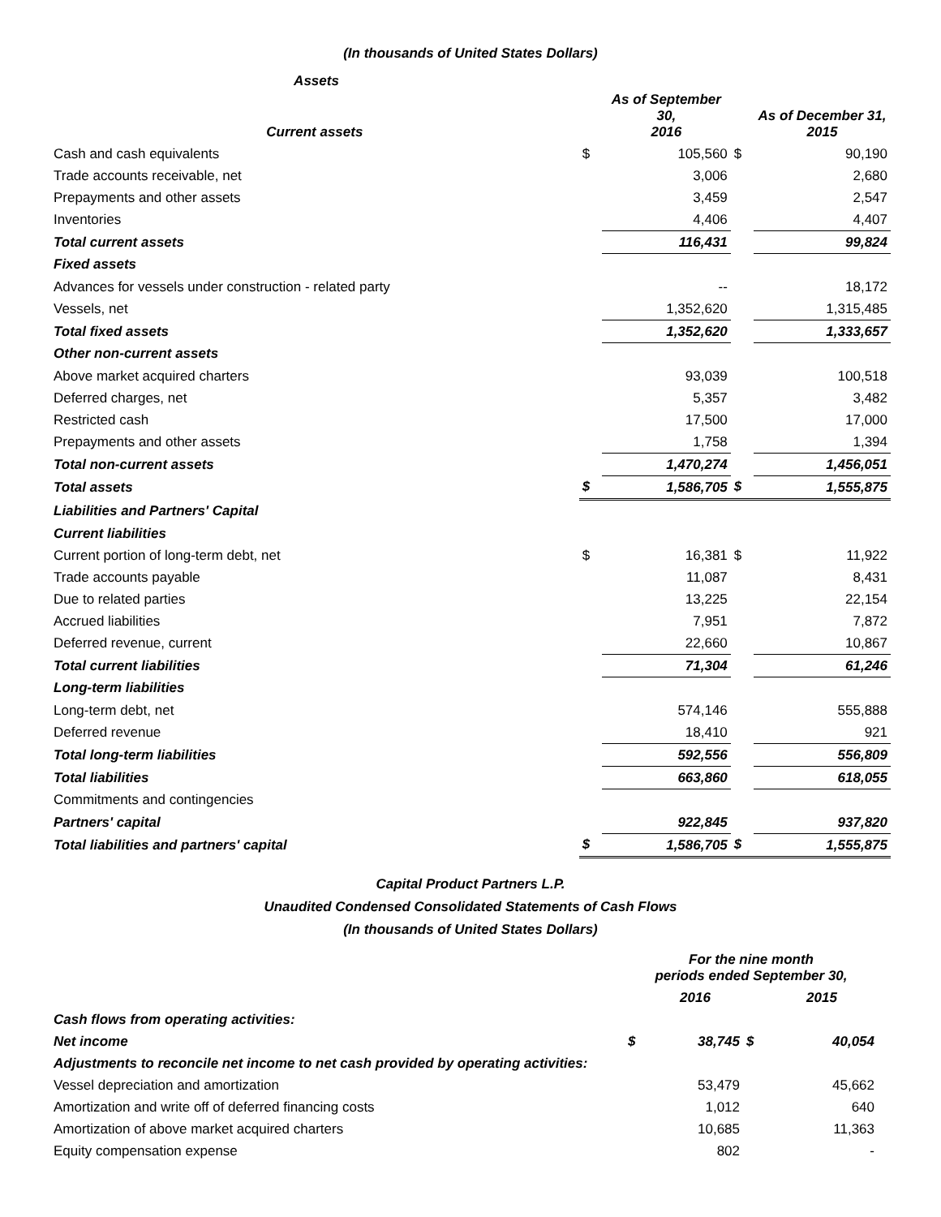(In thousands of United States Dollars)
Assets
| Current assets | | As of September 30, 2016 | | As of December 31, 2015 |
| --- | --- | --- | --- | --- |
| Cash and cash equivalents | $ | 105,560 | $ | 90,190 |
| Trade accounts receivable, net | | 3,006 | | 2,680 |
| Prepayments and other assets | | 3,459 | | 2,547 |
| Inventories | | 4,406 | | 4,407 |
| Total current assets | | 116,431 | | 99,824 |
| Fixed assets | | | | |
| Advances for vessels under construction - related party | | -- | | 18,172 |
| Vessels, net | | 1,352,620 | | 1,315,485 |
| Total fixed assets | | 1,352,620 | | 1,333,657 |
| Other non-current assets | | | | |
| Above market acquired charters | | 93,039 | | 100,518 |
| Deferred charges, net | | 5,357 | | 3,482 |
| Restricted cash | | 17,500 | | 17,000 |
| Prepayments and other assets | | 1,758 | | 1,394 |
| Total non-current assets | | 1,470,274 | | 1,456,051 |
| Total assets | $ | 1,586,705 | $ | 1,555,875 |
| Liabilities and Partners' Capital | | | | |
| Current liabilities | | | | |
| Current portion of long-term debt, net | $ | 16,381 | $ | 11,922 |
| Trade accounts payable | | 11,087 | | 8,431 |
| Due to related parties | | 13,225 | | 22,154 |
| Accrued liabilities | | 7,951 | | 7,872 |
| Deferred revenue, current | | 22,660 | | 10,867 |
| Total current liabilities | | 71,304 | | 61,246 |
| Long-term liabilities | | | | |
| Long-term debt, net | | 574,146 | | 555,888 |
| Deferred revenue | | 18,410 | | 921 |
| Total long-term liabilities | | 592,556 | | 556,809 |
| Total liabilities | | 663,860 | | 618,055 |
| Commitments and contingencies | | | | |
| Partners' capital | | 922,845 | | 937,820 |
| Total liabilities and partners' capital | $ | 1,586,705 | $ | 1,555,875 |
Capital Product Partners L.P.
Unaudited Condensed Consolidated Statements of Cash Flows
(In thousands of United States Dollars)
| | For the nine month periods ended September 30, | | | |
| --- | --- | --- | --- | --- |
| | | 2016 | | 2015 |
| Cash flows from operating activities: | | | | |
| Net income | $ | 38,745 | $ | 40,054 |
| Adjustments to reconcile net income to net cash provided by operating activities: | | | | |
| Vessel depreciation and amortization | | 53,479 | | 45,662 |
| Amortization and write off of deferred financing costs | | 1,012 | | 640 |
| Amortization of above market acquired charters | | 10,685 | | 11,363 |
| Equity compensation expense | | 802 | | - |